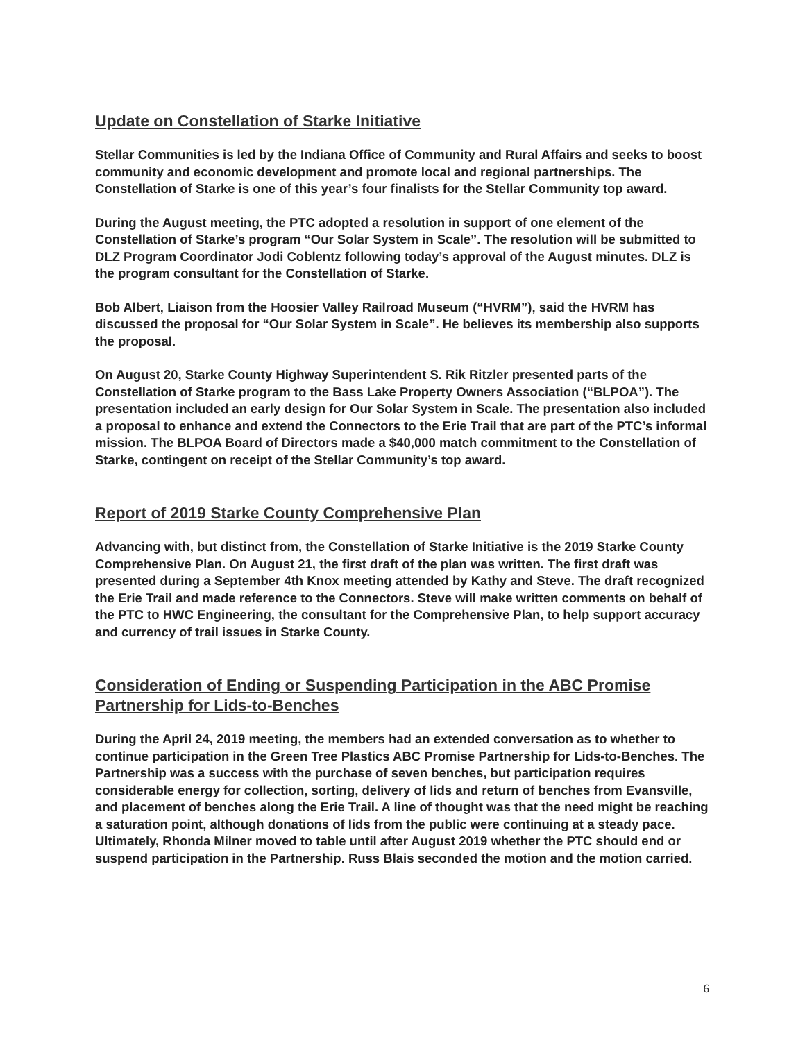Update on Constellation of Starke Initiative
Stellar Communities is led by the Indiana Office of Community and Rural Affairs and seeks to boost community and economic development and promote local and regional partnerships. The Constellation of Starke is one of this year’s four finalists for the Stellar Community top award.
During the August meeting, the PTC adopted a resolution in support of one element of the Constellation of Starke’s program “Our Solar System in Scale”. The resolution will be submitted to DLZ Program Coordinator Jodi Coblentz following today’s approval of the August minutes. DLZ is the program consultant for the Constellation of Starke.
Bob Albert, Liaison from the Hoosier Valley Railroad Museum (“HVRM”), said the HVRM has discussed the proposal for “Our Solar System in Scale”. He believes its membership also supports the proposal.
On August 20, Starke County Highway Superintendent S. Rik Ritzler presented parts of the Constellation of Starke program to the Bass Lake Property Owners Association (“BLPOA”). The presentation included an early design for Our Solar System in Scale. The presentation also included a proposal to enhance and extend the Connectors to the Erie Trail that are part of the PTC’s informal mission. The BLPOA Board of Directors made a $40,000 match commitment to the Constellation of Starke, contingent on receipt of the Stellar Community’s top award.
Report of 2019 Starke County Comprehensive Plan
Advancing with, but distinct from, the Constellation of Starke Initiative is the 2019 Starke County Comprehensive Plan. On August 21, the first draft of the plan was written. The first draft was presented during a September 4th Knox meeting attended by Kathy and Steve. The draft recognized the Erie Trail and made reference to the Connectors. Steve will make written comments on behalf of the PTC to HWC Engineering, the consultant for the Comprehensive Plan, to help support accuracy and currency of trail issues in Starke County.
Consideration of Ending or Suspending Participation in the ABC Promise Partnership for Lids-to-Benches
During the April 24, 2019 meeting, the members had an extended conversation as to whether to continue participation in the Green Tree Plastics ABC Promise Partnership for Lids-to-Benches. The Partnership was a success with the purchase of seven benches, but participation requires considerable energy for collection, sorting, delivery of lids and return of benches from Evansville, and placement of benches along the Erie Trail. A line of thought was that the need might be reaching a saturation point, although donations of lids from the public were continuing at a steady pace. Ultimately, Rhonda Milner moved to table until after August 2019 whether the PTC should end or suspend participation in the Partnership. Russ Blais seconded the motion and the motion carried.
6